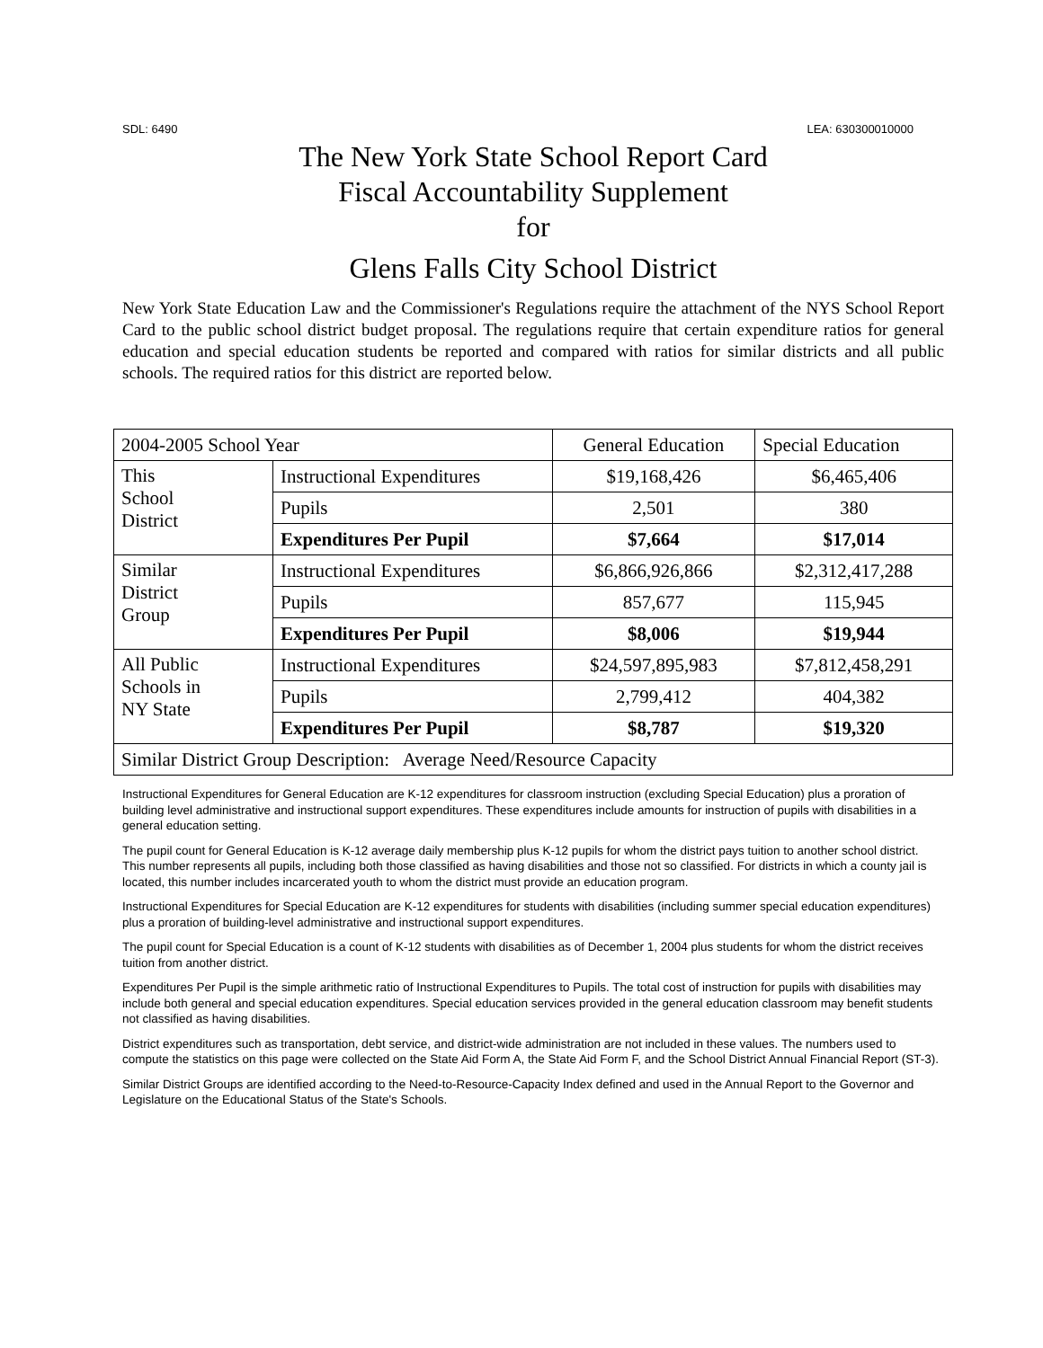SDL: 6490 LEA: 630300010000
The New York State School Report Card
Fiscal Accountability Supplement
for
Glens Falls City School District
New York State Education Law and the Commissioner's Regulations require the attachment of the NYS School Report Card to the public school district budget proposal. The regulations require that certain expenditure ratios for general education and special education students be reported and compared with ratios for similar districts and all public schools. The required ratios for this district are reported below.
| 2004-2005 School Year | | General Education | Special Education |
| This School District | Instructional Expenditures | $19,168,426 | $6,465,406 |
| | Pupils | 2,501 | 380 |
| | Expenditures Per Pupil | $7,664 | $17,014 |
| Similar District Group | Instructional Expenditures | $6,866,926,866 | $2,312,417,288 |
| | Pupils | 857,677 | 115,945 |
| | Expenditures Per Pupil | $8,006 | $19,944 |
| All Public Schools in NY State | Instructional Expenditures | $24,597,895,983 | $7,812,458,291 |
| | Pupils | 2,799,412 | 404,382 |
| | Expenditures Per Pupil | $8,787 | $19,320 |
| Similar District Group Description: Average Need/Resource Capacity | | | |
Instructional Expenditures for General Education are K-12 expenditures for classroom instruction (excluding Special Education) plus a proration of building level administrative and instructional support expenditures. These expenditures include amounts for instruction of pupils with disabilities in a general education setting.
The pupil count for General Education is K-12 average daily membership plus K-12 pupils for whom the district pays tuition to another school district. This number represents all pupils, including both those classified as having disabilities and those not so classified. For districts in which a county jail is located, this number includes incarcerated youth to whom the district must provide an education program.
Instructional Expenditures for Special Education are K-12 expenditures for students with disabilities (including summer special education expenditures) plus a proration of building-level administrative and instructional support expenditures.
The pupil count for Special Education is a count of K-12 students with disabilities as of December 1, 2004 plus students for whom the district receives tuition from another district.
Expenditures Per Pupil is the simple arithmetic ratio of Instructional Expenditures to Pupils. The total cost of instruction for pupils with disabilities may include both general and special education expenditures. Special education services provided in the general education classroom may benefit students not classified as having disabilities.
District expenditures such as transportation, debt service, and district-wide administration are not included in these values. The numbers used to compute the statistics on this page were collected on the State Aid Form A, the State Aid Form F, and the School District Annual Financial Report (ST-3).
Similar District Groups are identified according to the Need-to-Resource-Capacity Index defined and used in the Annual Report to the Governor and Legislature on the Educational Status of the State's Schools.